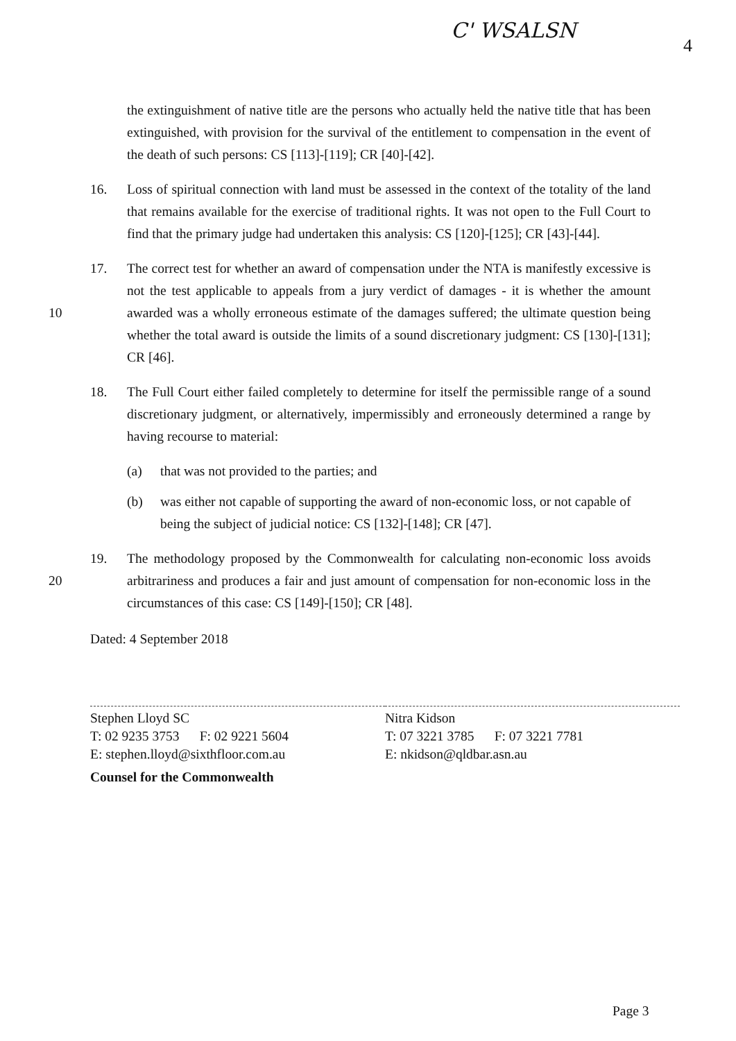C' WSALSN
4
the extinguishment of native title are the persons who actually held the native title that has been extinguished, with provision for the survival of the entitlement to compensation in the event of the death of such persons: CS [113]-[119]; CR [40]-[42].
16. Loss of spiritual connection with land must be assessed in the context of the totality of the land that remains available for the exercise of traditional rights. It was not open to the Full Court to find that the primary judge had undertaken this analysis: CS [120]-[125]; CR [43]-[44].
10 17. The correct test for whether an award of compensation under the NTA is manifestly excessive is not the test applicable to appeals from a jury verdict of damages - it is whether the amount awarded was a wholly erroneous estimate of the damages suffered; the ultimate question being whether the total award is outside the limits of a sound discretionary judgment: CS [130]-[131]; CR [46].
18. The Full Court either failed completely to determine for itself the permissible range of a sound discretionary judgment, or alternatively, impermissibly and erroneously determined a range by having recourse to material:
(a) that was not provided to the parties; and
(b) was either not capable of supporting the award of non-economic loss, or not capable of being the subject of judicial notice: CS [132]-[148]; CR [47].
20 19. The methodology proposed by the Commonwealth for calculating non-economic loss avoids arbitrariness and produces a fair and just amount of compensation for non-economic loss in the circumstances of this case: CS [149]-[150]; CR [48].
Dated: 4 September 2018
Stephen Lloyd SC
T: 02 9235 3753 F: 02 9221 5604
E: stephen.lloyd@sixthfloor.com.au
Counsel for the Commonwealth
Nitra Kidson
T: 07 3221 3785 F: 07 3221 7781
E: nkidson@qldbar.asn.au
Page 3